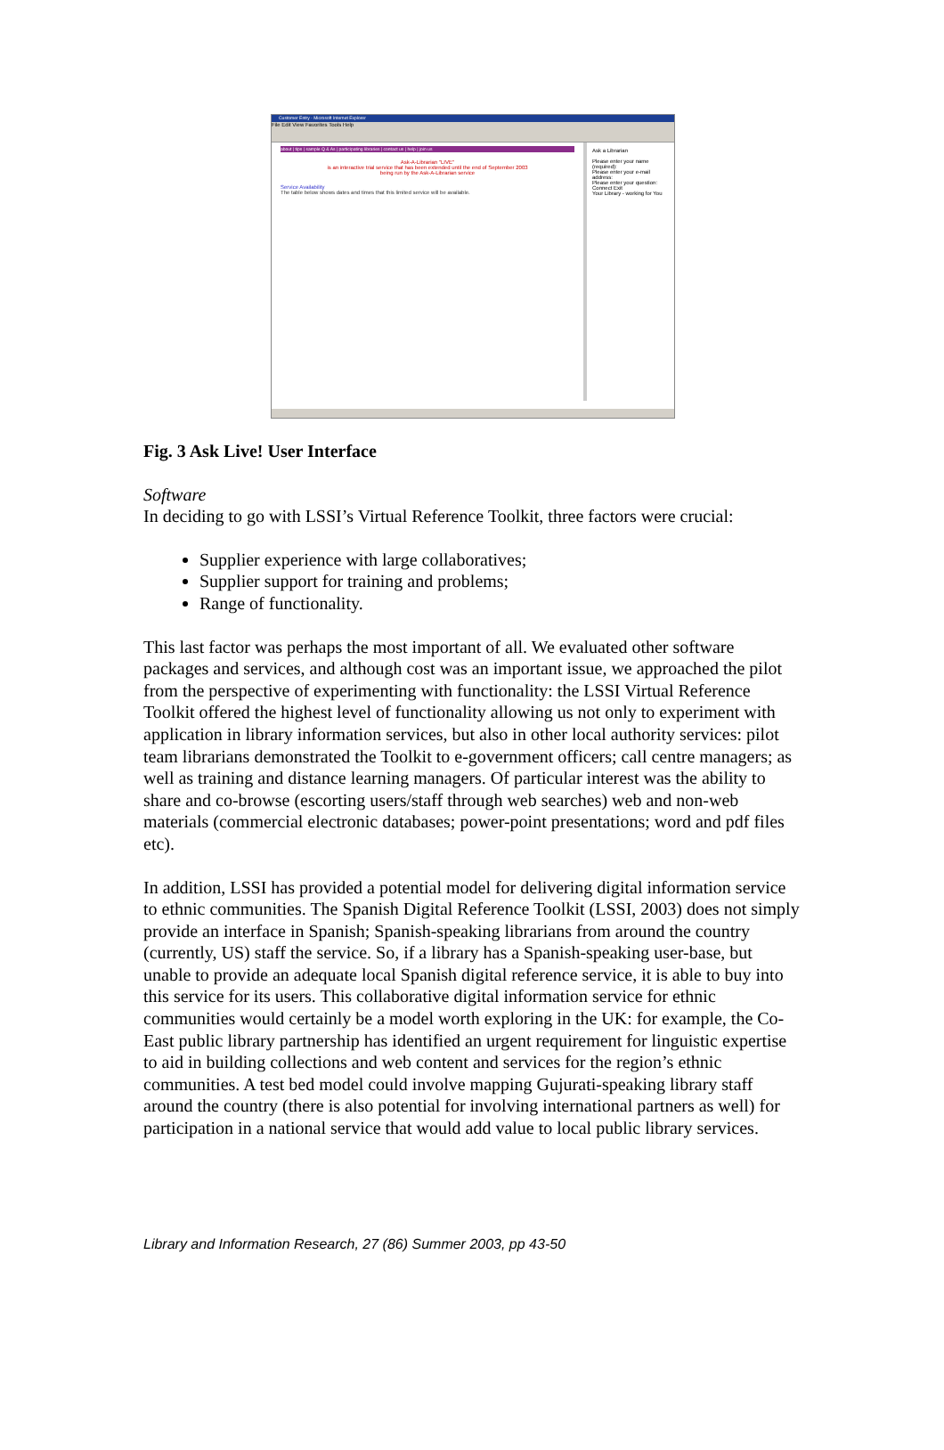Customer Entry - Microsoft Internet Explorer
File Edit View Favorites Tools Help
about | tips | sample Q & As | participating libraries | contact us | help | join us
Ask-A-Librarian "LIVE"
is an interactive trial service that has been extended until the end of September 2003
being run by the Ask-A-Librarian service
Service Availability
The table below shows dates and times that this limited service will be available.
Ask a Librarian
Please enter your name (required):
Please enter your e-mail address:
Please enter your question:
Connect Exit
Your Library - working for You
Fig. 3 Ask Live! User Interface
Software
In deciding to go with LSSI’s Virtual Reference Toolkit, three factors were crucial:
Supplier experience with large collaboratives;
Supplier support for training and problems;
Range of functionality.
This last factor was perhaps the most important of all. We evaluated other software packages and services, and although cost was an important issue, we approached the pilot from the perspective of experimenting with functionality: the LSSI Virtual Reference Toolkit offered the highest level of functionality allowing us not only to experiment with application in library information services, but also in other local authority services: pilot team librarians demonstrated the Toolkit to e-government officers; call centre managers; as well as training and distance learning managers. Of particular interest was the ability to share and co-browse (escorting users/staff through web searches) web and non-web materials (commercial electronic databases; power-point presentations; word and pdf files etc).
In addition, LSSI has provided a potential model for delivering digital information service to ethnic communities. The Spanish Digital Reference Toolkit (LSSI, 2003) does not simply provide an interface in Spanish; Spanish-speaking librarians from around the country (currently, US) staff the service. So, if a library has a Spanish-speaking user-base, but unable to provide an adequate local Spanish digital reference service, it is able to buy into this service for its users. This collaborative digital information service for ethnic communities would certainly be a model worth exploring in the UK: for example, the Co-East public library partnership has identified an urgent requirement for linguistic expertise to aid in building collections and web content and services for the region’s ethnic communities. A test bed model could involve mapping Gujurati-speaking library staff around the country (there is also potential for involving international partners as well) for participation in a national service that would add value to local public library services.
Library and Information Research, 27 (86) Summer 2003, pp 43-50